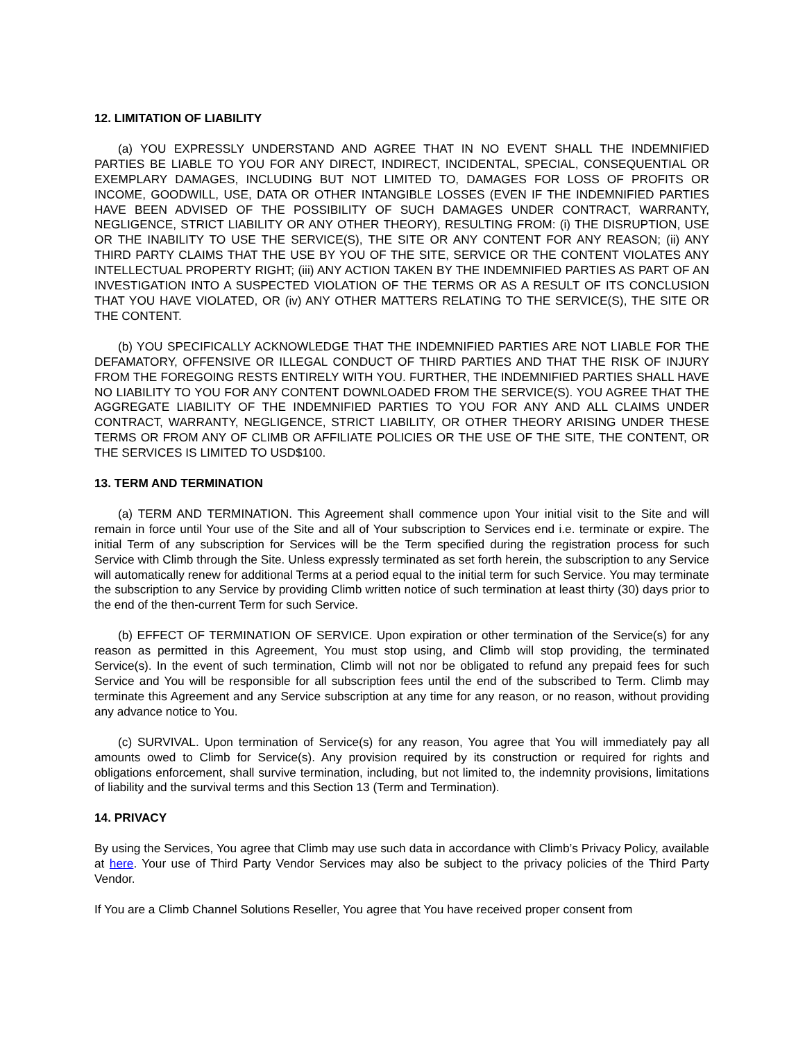12. LIMITATION OF LIABILITY
(a) YOU EXPRESSLY UNDERSTAND AND AGREE THAT IN NO EVENT SHALL THE INDEMNIFIED PARTIES BE LIABLE TO YOU FOR ANY DIRECT, INDIRECT, INCIDENTAL, SPECIAL, CONSEQUENTIAL OR EXEMPLARY DAMAGES, INCLUDING BUT NOT LIMITED TO, DAMAGES FOR LOSS OF PROFITS OR INCOME, GOODWILL, USE, DATA OR OTHER INTANGIBLE LOSSES (EVEN IF THE INDEMNIFIED PARTIES HAVE BEEN ADVISED OF THE POSSIBILITY OF SUCH DAMAGES UNDER CONTRACT, WARRANTY, NEGLIGENCE, STRICT LIABILITY OR ANY OTHER THEORY), RESULTING FROM: (i) THE DISRUPTION, USE OR THE INABILITY TO USE THE SERVICE(S), THE SITE OR ANY CONTENT FOR ANY REASON; (ii) ANY THIRD PARTY CLAIMS THAT THE USE BY YOU OF THE SITE, SERVICE OR THE CONTENT VIOLATES ANY INTELLECTUAL PROPERTY RIGHT; (iii) ANY ACTION TAKEN BY THE INDEMNIFIED PARTIES AS PART OF AN INVESTIGATION INTO A SUSPECTED VIOLATION OF THE TERMS OR AS A RESULT OF ITS CONCLUSION THAT YOU HAVE VIOLATED, OR (iv) ANY OTHER MATTERS RELATING TO THE SERVICE(S), THE SITE OR THE CONTENT.
(b) YOU SPECIFICALLY ACKNOWLEDGE THAT THE INDEMNIFIED PARTIES ARE NOT LIABLE FOR THE DEFAMATORY, OFFENSIVE OR ILLEGAL CONDUCT OF THIRD PARTIES AND THAT THE RISK OF INJURY FROM THE FOREGOING RESTS ENTIRELY WITH YOU. FURTHER, THE INDEMNIFIED PARTIES SHALL HAVE NO LIABILITY TO YOU FOR ANY CONTENT DOWNLOADED FROM THE SERVICE(S). YOU AGREE THAT THE AGGREGATE LIABILITY OF THE INDEMNIFIED PARTIES TO YOU FOR ANY AND ALL CLAIMS UNDER CONTRACT, WARRANTY, NEGLIGENCE, STRICT LIABILITY, OR OTHER THEORY ARISING UNDER THESE TERMS OR FROM ANY OF CLIMB OR AFFILIATE POLICIES OR THE USE OF THE SITE, THE CONTENT, OR THE SERVICES IS LIMITED TO USD$100.
13. TERM AND TERMINATION
(a) TERM AND TERMINATION. This Agreement shall commence upon Your initial visit to the Site and will remain in force until Your use of the Site and all of Your subscription to Services end i.e. terminate or expire. The initial Term of any subscription for Services will be the Term specified during the registration process for such Service with Climb through the Site. Unless expressly terminated as set forth herein, the subscription to any Service will automatically renew for additional Terms at a period equal to the initial term for such Service. You may terminate the subscription to any Service by providing Climb written notice of such termination at least thirty (30) days prior to the end of the then-current Term for such Service.
(b) EFFECT OF TERMINATION OF SERVICE. Upon expiration or other termination of the Service(s) for any reason as permitted in this Agreement, You must stop using, and Climb will stop providing, the terminated Service(s). In the event of such termination, Climb will not nor be obligated to refund any prepaid fees for such Service and You will be responsible for all subscription fees until the end of the subscribed to Term. Climb may terminate this Agreement and any Service subscription at any time for any reason, or no reason, without providing any advance notice to You.
(c) SURVIVAL. Upon termination of Service(s) for any reason, You agree that You will immediately pay all amounts owed to Climb for Service(s). Any provision required by its construction or required for rights and obligations enforcement, shall survive termination, including, but not limited to, the indemnity provisions, limitations of liability and the survival terms and this Section 13 (Term and Termination).
14. PRIVACY
By using the Services, You agree that Climb may use such data in accordance with Climb’s Privacy Policy, available at here. Your use of Third Party Vendor Services may also be subject to the privacy policies of the Third Party Vendor.
If You are a Climb Channel Solutions Reseller, You agree that You have received proper consent from